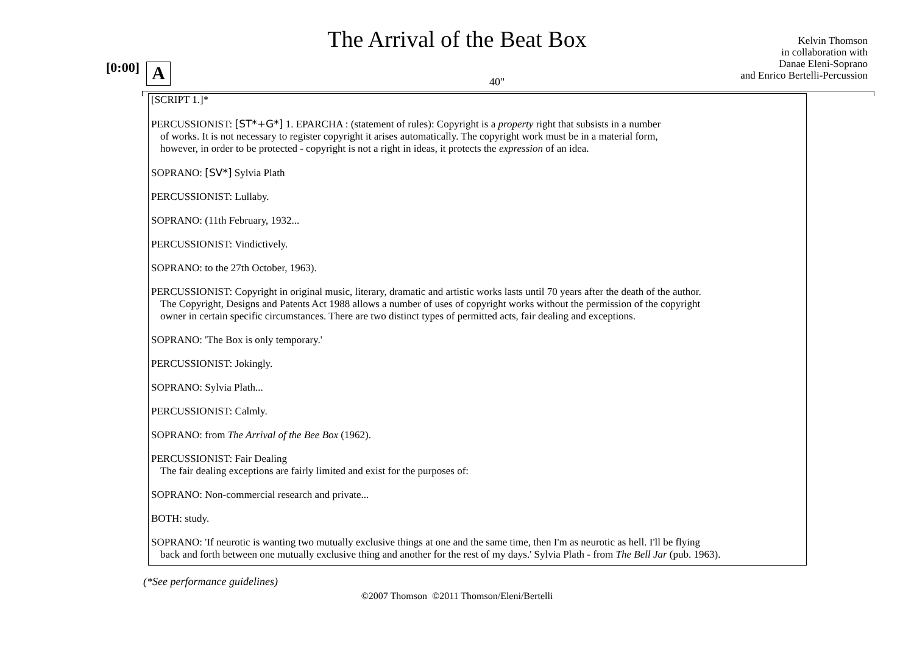The Arrival of the Beat Box
Kelvin Thomson
in collaboration with
Danae Eleni-Soprano
and Enrico Bertelli-Percussion
[0:00] A 40"
[SCRIPT 1.]*
PERCUSSIONIST: [ST*+G*] 1. EPARCHA : (statement of rules): Copyright is a property right that subsists in a number
of works. It is not necessary to register copyright it arises automatically. The copyright work must be in a material form,
however, in order to be protected - copyright is not a right in ideas, it protects the expression of an idea.
SOPRANO: [SV*] Sylvia Plath
PERCUSSIONIST: Lullaby.
SOPRANO: (11th February, 1932...
PERCUSSIONIST: Vindictively.
SOPRANO: to the 27th October, 1963).
PERCUSSIONIST: Copyright in original music, literary, dramatic and artistic works lasts until 70 years after the death of the author.
The Copyright, Designs and Patents Act 1988 allows a number of uses of copyright works without the permission of the copyright
owner in certain specific circumstances. There are two distinct types of permitted acts, fair dealing and exceptions.
SOPRANO: 'The Box is only temporary.'
PERCUSSIONIST: Jokingly.
SOPRANO: Sylvia Plath...
PERCUSSIONIST: Calmly.
SOPRANO: from The Arrival of the Bee Box (1962).
PERCUSSIONIST: Fair Dealing
The fair dealing exceptions are fairly limited and exist for the purposes of:
SOPRANO: Non-commercial research and private...
BOTH: study.
SOPRANO: 'If neurotic is wanting two mutually exclusive things at one and the same time, then I'm as neurotic as hell. I'll be flying
back and forth between one mutually exclusive thing and another for the rest of my days.' Sylvia Plath - from The Bell Jar (pub. 1963).
(*See performance guidelines)
©2007 Thomson ©2011 Thomson/Eleni/Bertelli